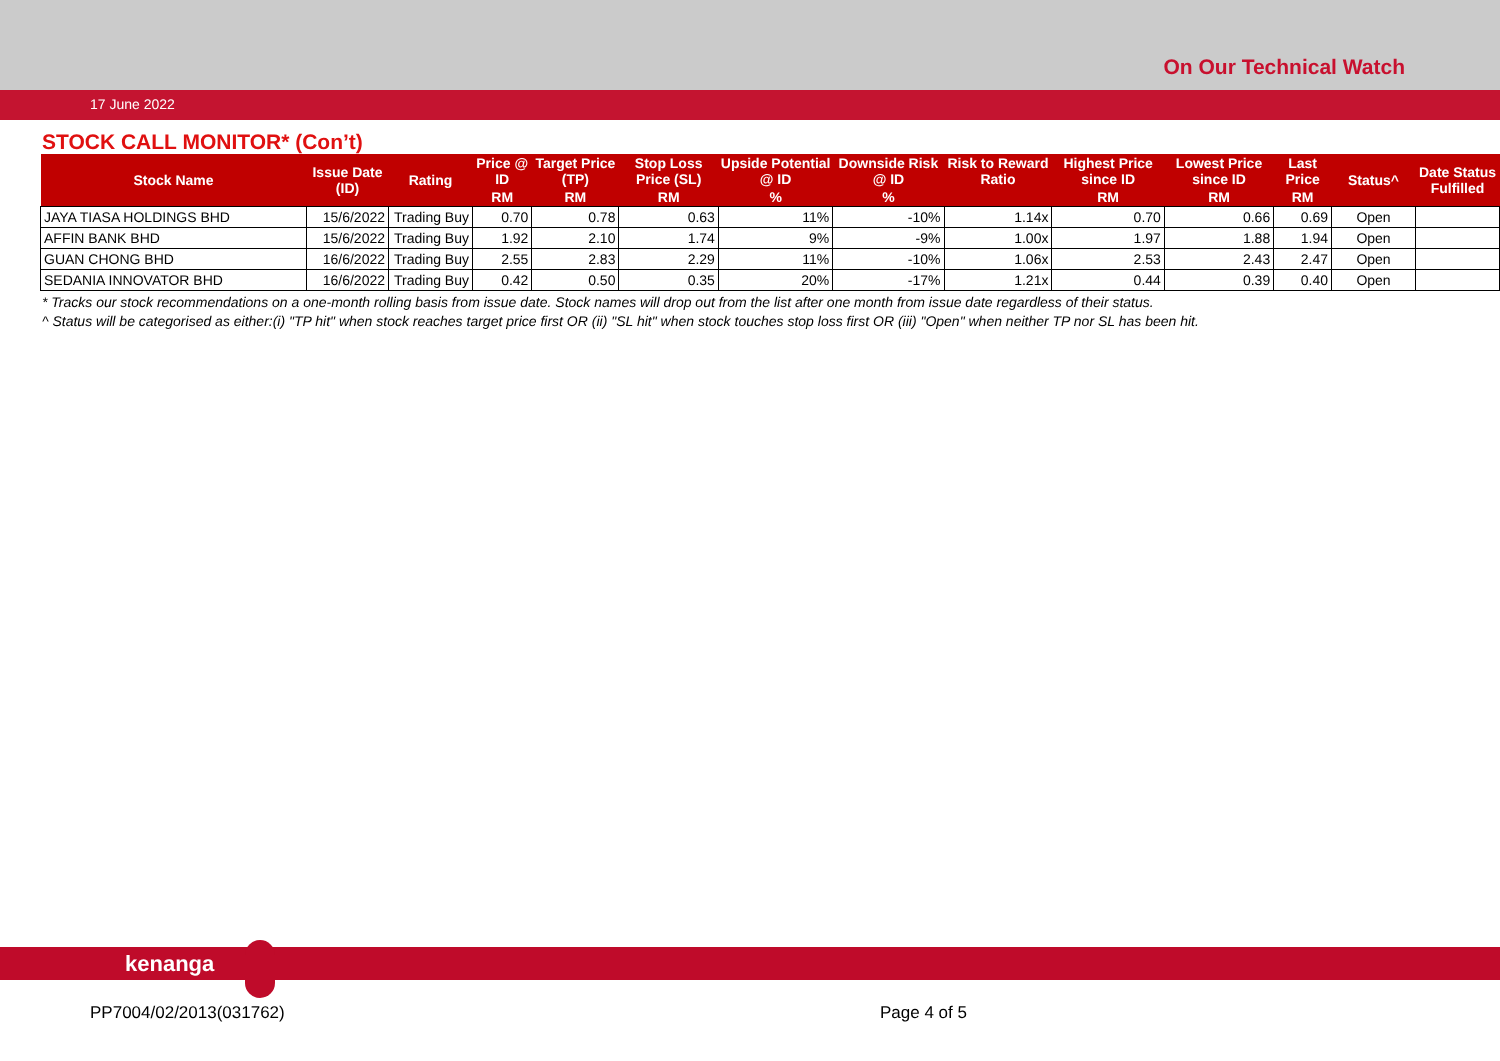On Our Technical Watch
17 June 2022
STOCK CALL MONITOR* (Con’t)
| Stock Name | Issue Date (ID) | Rating | Price @ ID | Target Price (TP) | Stop Loss Price (SL) | Upside Potential @ ID | Downside Risk @ ID | Risk to Reward Ratio | Highest Price since ID | Lowest Price since ID | Last Price | Status^ | Date Status Fulfilled |
| --- | --- | --- | --- | --- | --- | --- | --- | --- | --- | --- | --- | --- | --- |
| | | | RM | RM | RM | % | % | | RM | RM | RM | | |
| JAYA TIASA HOLDINGS BHD | 15/6/2022 | Trading Buy | 0.70 | 0.78 | 0.63 | 11% | -10% | 1.14x | 0.70 | 0.66 | 0.69 | Open | |
| AFFIN BANK BHD | 15/6/2022 | Trading Buy | 1.92 | 2.10 | 1.74 | 9% | -9% | 1.00x | 1.97 | 1.88 | 1.94 | Open | |
| GUAN CHONG BHD | 16/6/2022 | Trading Buy | 2.55 | 2.83 | 2.29 | 11% | -10% | 1.06x | 2.53 | 2.43 | 2.47 | Open | |
| SEDANIA INNOVATOR BHD | 16/6/2022 | Trading Buy | 0.42 | 0.50 | 0.35 | 20% | -17% | 1.21x | 0.44 | 0.39 | 0.40 | Open | |
* Tracks our stock recommendations on a one-month rolling basis from issue date. Stock names will drop out from the list after one month from issue date regardless of their status.
^ Status will be categorised as either:(i) "TP hit" when stock reaches target price first OR (ii) "SL hit" when stock touches stop loss first OR (iii) "Open" when neither TP nor SL has been hit.
kenanga
PP7004/02/2013(031762) Page 4 of 5